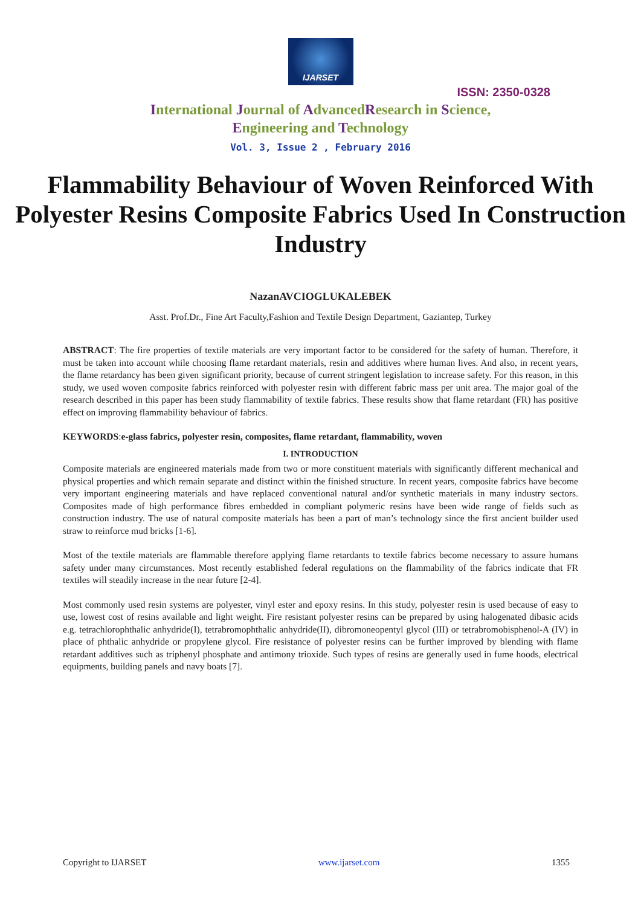IJARSET
ISSN: 2350-0328
International Journal of AdvancedResearch in Science,
Engineering and Technology
Vol. 3, Issue 2 , February 2016
Flammability Behaviour of Woven Reinforced With Polyester Resins Composite Fabrics Used In Construction Industry
NazanAVCIOGLUKALEBEK
Asst. Prof.Dr., Fine Art Faculty,Fashion and Textile Design Department, Gaziantep, Turkey
ABSTRACT: The fire properties of textile materials are very important factor to be considered for the safety of human. Therefore, it must be taken into account while choosing flame retardant materials, resin and additives where human lives. And also, in recent years, the flame retardancy has been given significant priority, because of current stringent legislation to increase safety. For this reason, in this study, we used woven composite fabrics reinforced with polyester resin with different fabric mass per unit area. The major goal of the research described in this paper has been study flammability of textile fabrics. These results show that flame retardant (FR) has positive effect on improving flammability behaviour of fabrics.
KEYWORDS:e-glass fabrics, polyester resin, composites, flame retardant, flammability, woven
I. INTRODUCTION
Composite materials are engineered materials made from two or more constituent materials with significantly different mechanical and physical properties and which remain separate and distinct within the finished structure. In recent years, composite fabrics have become very important engineering materials and have replaced conventional natural and/or synthetic materials in many industry sectors. Composites made of high performance fibres embedded in compliant polymeric resins have been wide range of fields such as construction industry. The use of natural composite materials has been a part of man’s technology since the first ancient builder used straw to reinforce mud bricks [1-6].
Most of the textile materials are flammable therefore applying flame retardants to textile fabrics become necessary to assure humans safety under many circumstances. Most recently established federal regulations on the flammability of the fabrics indicate that FR textiles will steadily increase in the near future [2-4].
Most commonly used resin systems are polyester, vinyl ester and epoxy resins. In this study, polyester resin is used because of easy to use, lowest cost of resins available and light weight. Fire resistant polyester resins can be prepared by using halogenated dibasic acids e.g. tetrachlorophthalic anhydride(I), tetrabromophthalic anhydride(II), dibromoneopentyl glycol (III) or tetrabromobisphenol-A (IV) in place of phthalic anhydride or propylene glycol. Fire resistance of polyester resins can be further improved by blending with flame retardant additives such as triphenyl phosphate and antimony trioxide. Such types of resins are generally used in fume hoods, electrical equipments, building panels and navy boats [7].
Copyright to IJARSET www.ijarset.com 1355